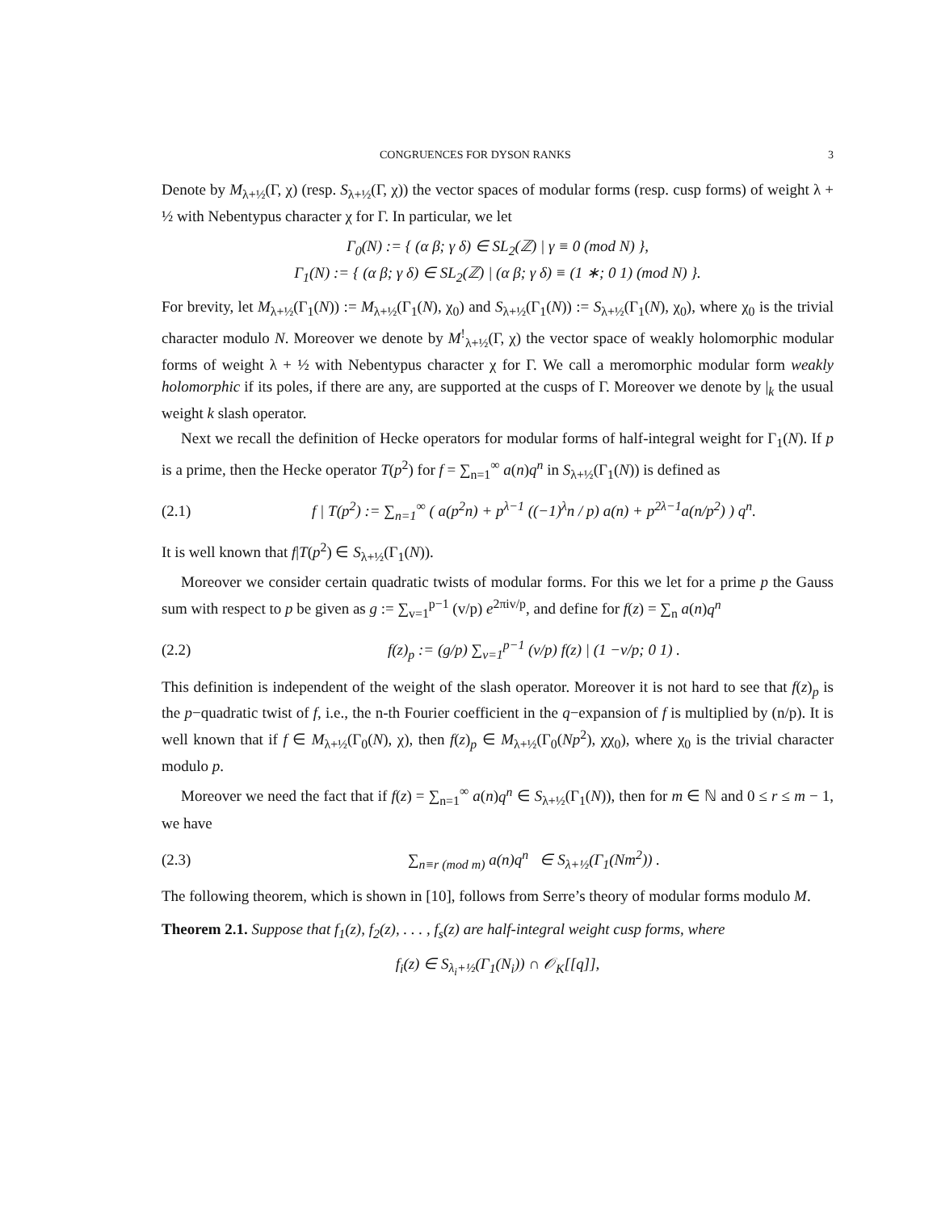CONGRUENCES FOR DYSON RANKS 3
Denote by M<sub>λ+½</sub>(Γ, χ) (resp. S<sub>λ+½</sub>(Γ, χ)) the vector spaces of modular forms (resp. cusp forms) of weight λ + ½ with Nebentypus character χ for Γ. In particular, we let
Γ<sub>0</sub>(N) := { (α β; γ δ) ∈ SL<sub>2</sub>(ℤ) | γ ≡ 0 (mod N) },
Γ<sub>1</sub>(N) := { (α β; γ δ) ∈ SL<sub>2</sub>(ℤ) | (α β; γ δ) ≡ (1 ∗; 0 1) (mod N) }.
For brevity, let M<sub>λ+½</sub>(Γ<sub>1</sub>(N)) := M<sub>λ+½</sub>(Γ<sub>1</sub>(N), χ<sub>0</sub>) and S<sub>λ+½</sub>(Γ<sub>1</sub>(N)) := S<sub>λ+½</sub>(Γ<sub>1</sub>(N), χ<sub>0</sub>), where χ<sub>0</sub> is the trivial character modulo N. Moreover we denote by M<sup>!</sup><sub>λ+½</sub>(Γ, χ) the vector space of weakly holomorphic modular forms of weight λ + ½ with Nebentypus character χ for Γ. We call a meromorphic modular form weakly holomorphic if its poles, if there are any, are supported at the cusps of Γ. Moreover we denote by |<sub>k</sub> the usual weight k slash operator.
Next we recall the definition of Hecke operators for modular forms of half-integral weight for Γ<sub>1</sub>(N). If p is a prime, then the Hecke operator T(p<sup>2</sup>) for f = ∑<sub>n=1</sub><sup>∞</sup> a(n)q<sup>n</sup> in S<sub>λ+½</sub>(Γ<sub>1</sub>(N)) is defined as
(2.1) f | T(p<sup>2</sup>) := ∑<sub>n=1</sub><sup>∞</sup> ( a(p<sup>2</sup>n) + p<sup>λ−1</sup> ((−1)<sup>λ</sup>n / p) a(n) + p<sup>2λ−1</sup>a(n/p<sup>2</sup>) ) q<sup>n</sup>.
It is well known that f|T(p<sup>2</sup>) ∈ S<sub>λ+½</sub>(Γ<sub>1</sub>(N)).
Moreover we consider certain quadratic twists of modular forms. For this we let for a prime p the Gauss sum with respect to p be given as g := ∑<sub>v=1</sub><sup>p−1</sup> (v/p) e<sup>2πiv/p</sup>, and define for f(z) = ∑<sub>n</sub> a(n)q<sup>n</sup>
(2.2) f(z)<sub>p</sub> := (g/p) ∑<sub>v=1</sub><sup>p−1</sup> (v/p) f(z) | (1 −v/p; 0 1) .
This definition is independent of the weight of the slash operator. Moreover it is not hard to see that f(z)<sub>p</sub> is the p−quadratic twist of f, i.e., the n-th Fourier coefficient in the q−expansion of f is multiplied by (n/p). It is well known that if f ∈ M<sub>λ+½</sub>(Γ<sub>0</sub>(N), χ), then f(z)<sub>p</sub> ∈ M<sub>λ+½</sub>(Γ<sub>0</sub>(Np<sup>2</sup>), χχ<sub>0</sub>), where χ<sub>0</sub> is the trivial character modulo p.
Moreover we need the fact that if f(z) = ∑<sub>n=1</sub><sup>∞</sup> a(n)q<sup>n</sup> ∈ S<sub>λ+½</sub>(Γ<sub>1</sub>(N)), then for m ∈ ℕ and 0 ≤ r ≤ m − 1, we have
(2.3) ∑<sub>n≡r (mod m)</sub> a(n)q<sup>n</sup> ∈ S<sub>λ+½</sub>(Γ<sub>1</sub>(Nm<sup>2</sup>)) .
The following theorem, which is shown in [10], follows from Serre’s theory of modular forms modulo M.
Theorem 2.1. Suppose that f<sub>1</sub>(z), f<sub>2</sub>(z), . . . , f<sub>s</sub>(z) are half-integral weight cusp forms, where
f<sub>i</sub>(z) ∈ S<sub>λ<sub>i</sub>+½</sub>(Γ<sub>1</sub>(N<sub>i</sub>)) ∩ 𝒪<sub>K</sub>[[q]],